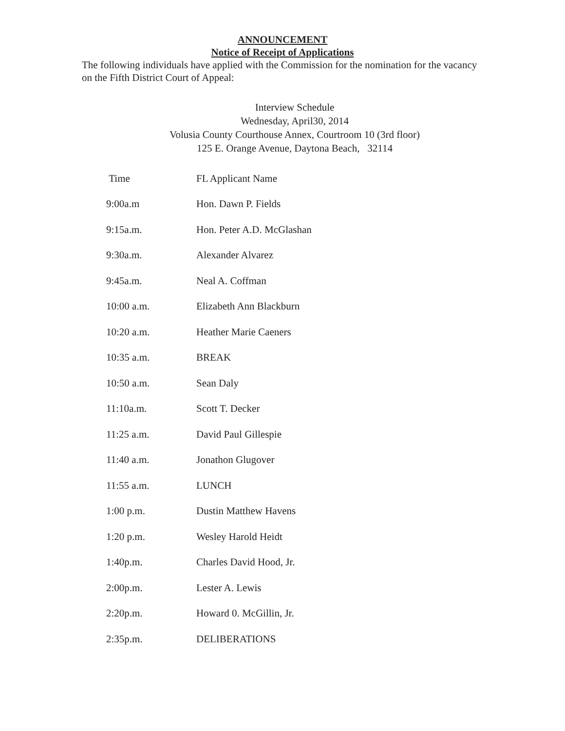ANNOUNCEMENT
Notice of Receipt of Applications
The following individuals have applied with the Commission for the nomination for the vacancy on the Fifth District Court of Appeal:
Interview Schedule
Wednesday, April30, 2014
Volusia County Courthouse Annex, Courtroom 10 (3rd floor)
125 E. Orange Avenue, Daytona Beach, 32114
| Time | FL Applicant Name |
| --- | --- |
| 9:00a.m | Hon. Dawn P. Fields |
| 9:15a.m. | Hon. Peter A.D. McGlashan |
| 9:30a.m. | Alexander Alvarez |
| 9:45a.m. | Neal A. Coffman |
| 10:00 a.m. | Elizabeth Ann Blackburn |
| 10:20 a.m. | Heather Marie Caeners |
| 10:35 a.m. | BREAK |
| 10:50 a.m. | Sean Daly |
| 11:10a.m. | Scott T. Decker |
| 11:25 a.m. | David Paul Gillespie |
| 11:40 a.m. | Jonathon Glugover |
| 11:55 a.m. | LUNCH |
| 1:00 p.m. | Dustin Matthew Havens |
| 1:20 p.m. | Wesley Harold Heidt |
| 1:40p.m. | Charles David Hood, Jr. |
| 2:00p.m. | Lester A. Lewis |
| 2:20p.m. | Howard 0. McGillin, Jr. |
| 2:35p.m. | DELIBERATIONS |